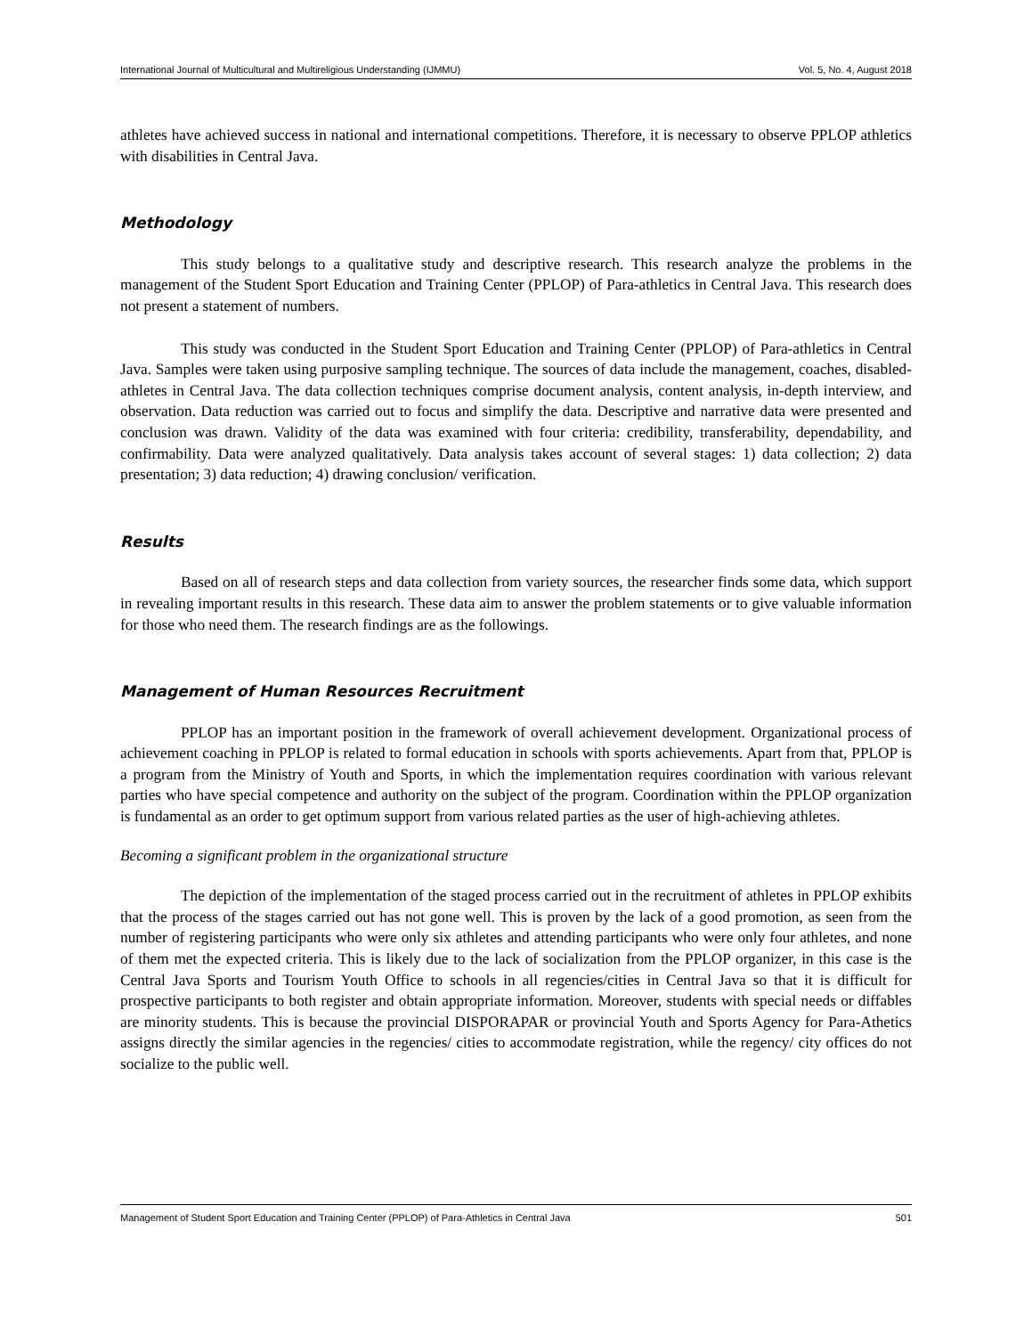International Journal of Multicultural and Multireligious Understanding (IJMMU) Vol. 5, No. 4, August 2018
athletes have achieved success in national and international competitions. Therefore, it is necessary to observe PPLOP athletics with disabilities in Central Java.
Methodology
This study belongs to a qualitative study and descriptive research. This research analyze the problems in the management of the Student Sport Education and Training Center (PPLOP) of Para-athletics in Central Java. This research does not present a statement of numbers.
This study was conducted in the Student Sport Education and Training Center (PPLOP) of Para-athletics in Central Java. Samples were taken using purposive sampling technique. The sources of data include the management, coaches, disabled-athletes in Central Java. The data collection techniques comprise document analysis, content analysis, in-depth interview, and observation. Data reduction was carried out to focus and simplify the data. Descriptive and narrative data were presented and conclusion was drawn. Validity of the data was examined with four criteria: credibility, transferability, dependability, and confirmability. Data were analyzed qualitatively. Data analysis takes account of several stages: 1) data collection; 2) data presentation; 3) data reduction; 4) drawing conclusion/ verification.
Results
Based on all of research steps and data collection from variety sources, the researcher finds some data, which support in revealing important results in this research. These data aim to answer the problem statements or to give valuable information for those who need them. The research findings are as the followings.
Management of Human Resources Recruitment
PPLOP has an important position in the framework of overall achievement development. Organizational process of achievement coaching in PPLOP is related to formal education in schools with sports achievements. Apart from that, PPLOP is a program from the Ministry of Youth and Sports, in which the implementation requires coordination with various relevant parties who have special competence and authority on the subject of the program. Coordination within the PPLOP organization is fundamental as an order to get optimum support from various related parties as the user of high-achieving athletes.
Becoming a significant problem in the organizational structure
The depiction of the implementation of the staged process carried out in the recruitment of athletes in PPLOP exhibits that the process of the stages carried out has not gone well. This is proven by the lack of a good promotion, as seen from the number of registering participants who were only six athletes and attending participants who were only four athletes, and none of them met the expected criteria. This is likely due to the lack of socialization from the PPLOP organizer, in this case is the Central Java Sports and Tourism Youth Office to schools in all regencies/cities in Central Java so that it is difficult for prospective participants to both register and obtain appropriate information. Moreover, students with special needs or diffables are minority students. This is because the provincial DISPORAPAR or provincial Youth and Sports Agency for Para-Athetics assigns directly the similar agencies in the regencies/ cities to accommodate registration, while the regency/ city offices do not socialize to the public well.
Management of Student Sport Education and Training Center (PPLOP) of Para-Athletics in Central Java 501